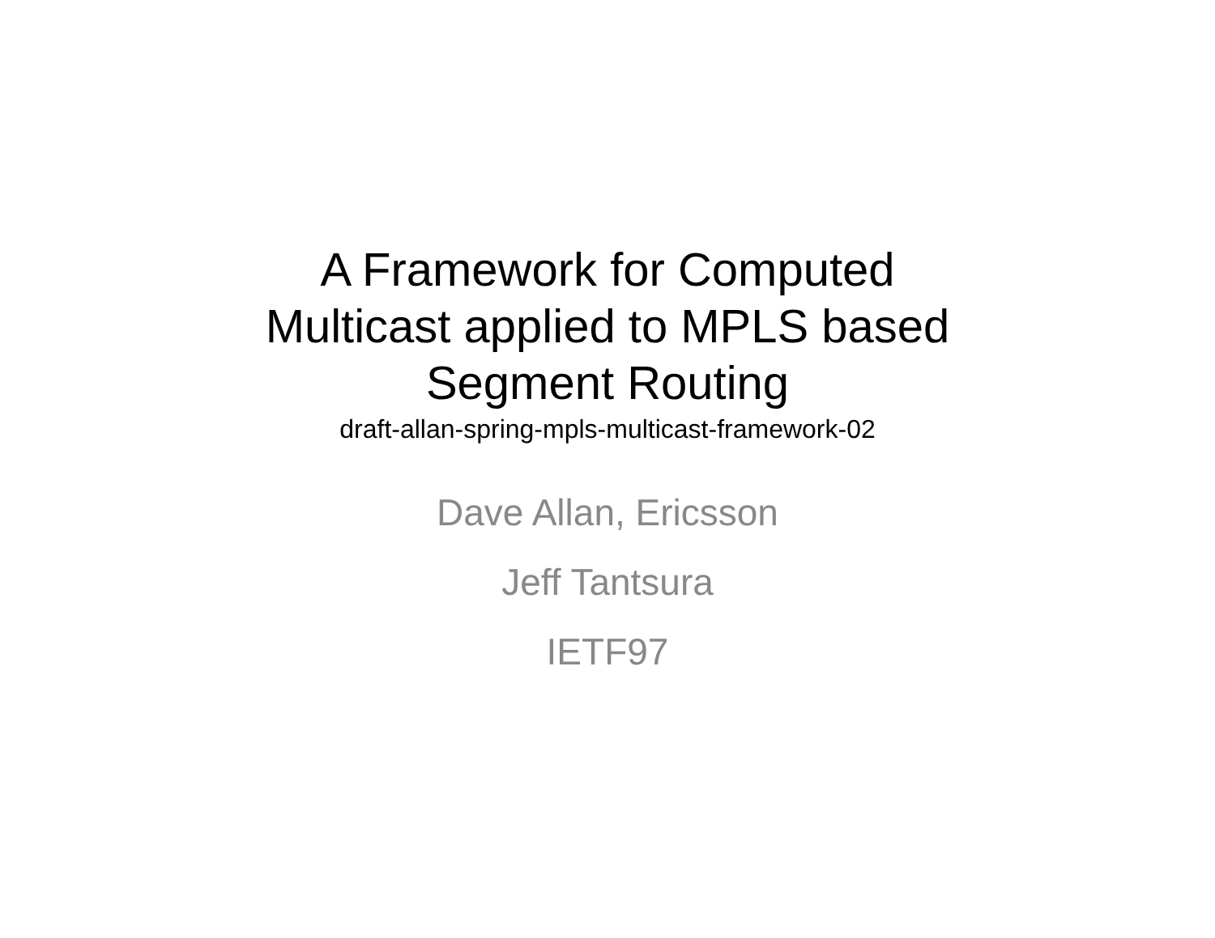A Framework for Computed
Multicast applied to MPLS based
Segment Routing
draft-allan-spring-mpls-multicast-framework-02
Dave Allan, Ericsson
Jeff Tantsura
IETF97